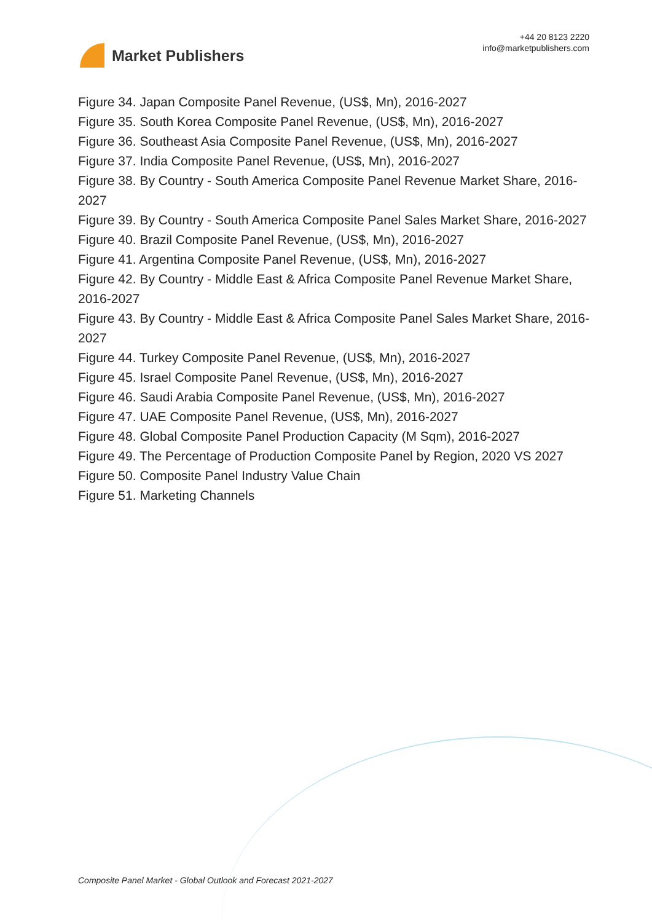Market Publishers
+44 20 8123 2220
info@marketpublishers.com
Figure 34. Japan Composite Panel Revenue, (US$, Mn), 2016-2027
Figure 35. South Korea Composite Panel Revenue, (US$, Mn), 2016-2027
Figure 36. Southeast Asia Composite Panel Revenue, (US$, Mn), 2016-2027
Figure 37. India Composite Panel Revenue, (US$, Mn), 2016-2027
Figure 38. By Country - South America Composite Panel Revenue Market Share, 2016-2027
Figure 39. By Country - South America Composite Panel Sales Market Share, 2016-2027
Figure 40. Brazil Composite Panel Revenue, (US$, Mn), 2016-2027
Figure 41. Argentina Composite Panel Revenue, (US$, Mn), 2016-2027
Figure 42. By Country - Middle East & Africa Composite Panel Revenue Market Share, 2016-2027
Figure 43. By Country - Middle East & Africa Composite Panel Sales Market Share, 2016-2027
Figure 44. Turkey Composite Panel Revenue, (US$, Mn), 2016-2027
Figure 45. Israel Composite Panel Revenue, (US$, Mn), 2016-2027
Figure 46. Saudi Arabia Composite Panel Revenue, (US$, Mn), 2016-2027
Figure 47. UAE Composite Panel Revenue, (US$, Mn), 2016-2027
Figure 48. Global Composite Panel Production Capacity (M Sqm), 2016-2027
Figure 49. The Percentage of Production Composite Panel by Region, 2020 VS 2027
Figure 50. Composite Panel Industry Value Chain
Figure 51. Marketing Channels
Composite Panel Market - Global Outlook and Forecast 2021-2027